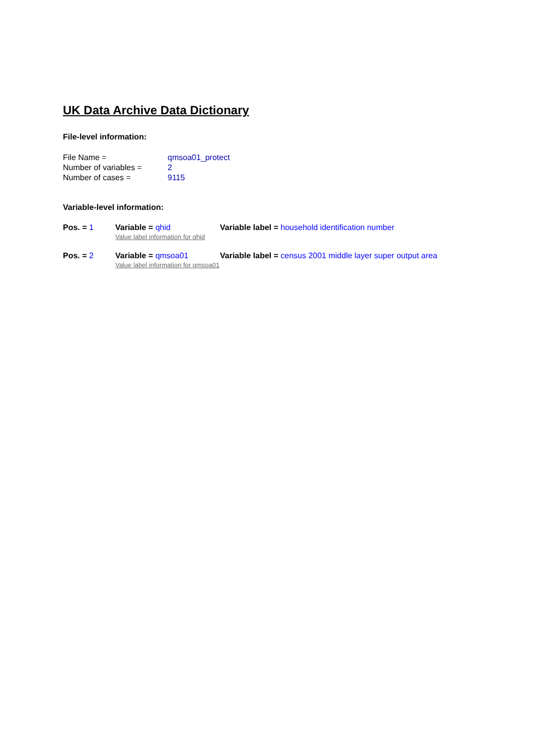UK Data Archive Data Dictionary
File-level information:
| File Name = | qmsoa01_protect |
| Number of variables = | 2 |
| Number of cases = | 9115 |
Variable-level information:
| Pos. = 1 | Variable = qhid Value label information for qhid | Variable label = household identification number |
| Pos. = 2 | Variable = qmsoa01 Value label information for qmsoa01 | Variable label = census 2001 middle layer super output area |